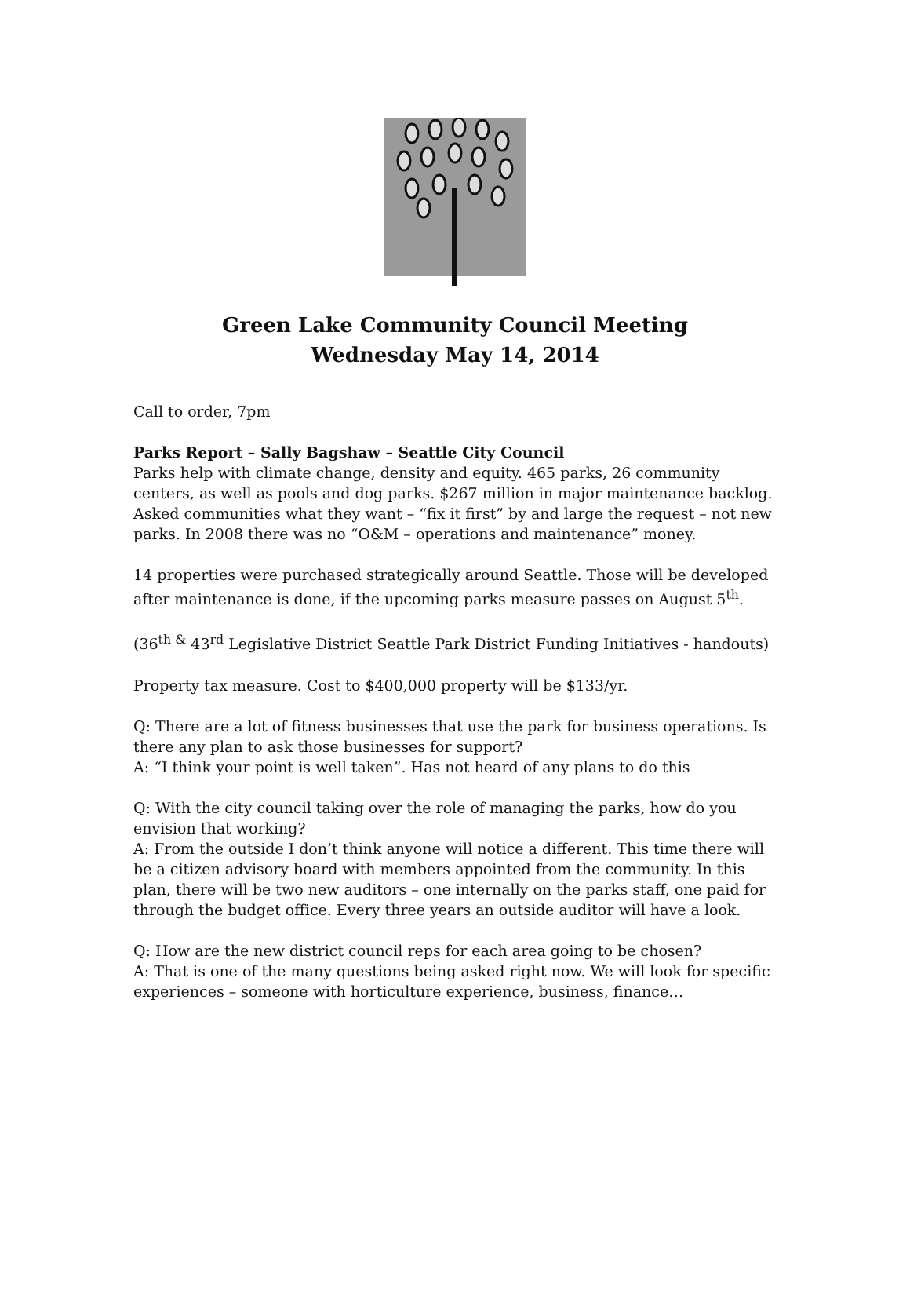Green Lake Community Council Meeting
Wednesday May 14, 2014
Call to order, 7pm
Parks Report – Sally Bagshaw – Seattle City Council
Parks help with climate change, density and equity. 465 parks, 26 community centers, as well as pools and dog parks. $267 million in major maintenance backlog. Asked communities what they want – “fix it first” by and large the request – not new parks. In 2008 there was no “O&M – operations and maintenance” money.
14 properties were purchased strategically around Seattle. Those will be developed after maintenance is done, if the upcoming parks measure passes on August 5<sup>th</sup>.
(36<sup>th &</sup> 43<sup>rd</sup> Legislative District Seattle Park District Funding Initiatives - handouts)
Property tax measure. Cost to $400,000 property will be $133/yr.
Q: There are a lot of fitness businesses that use the park for business operations. Is there any plan to ask those businesses for support?
A: “I think your point is well taken”. Has not heard of any plans to do this
Q: With the city council taking over the role of managing the parks, how do you envision that working?
A: From the outside I don’t think anyone will notice a different. This time there will be a citizen advisory board with members appointed from the community. In this plan, there will be two new auditors – one internally on the parks staff, one paid for through the budget office. Every three years an outside auditor will have a look.
Q: How are the new district council reps for each area going to be chosen?
A: That is one of the many questions being asked right now. We will look for specific experiences – someone with horticulture experience, business, finance…